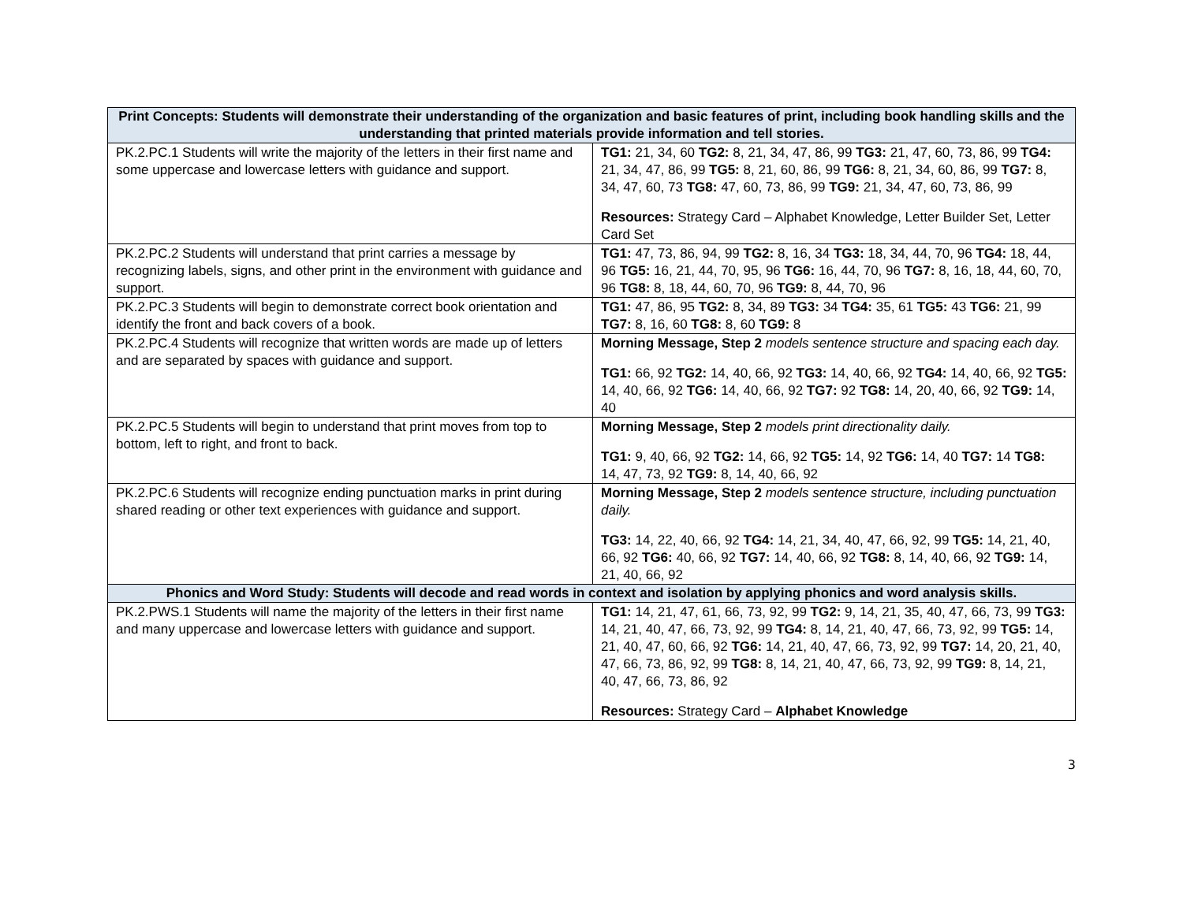| Print Concepts: Students will demonstrate their understanding of the organization and basic features of print, including book handling skills and the understanding that printed materials provide information and tell stories. | |
| --- | --- |
| PK.2.PC.1 Students will write the majority of the letters in their first name and some uppercase and lowercase letters with guidance and support. | TG1: 21, 34, 60 TG2: 8, 21, 34, 47, 86, 99 TG3: 21, 47, 60, 73, 86, 99 TG4: 21, 34, 47, 86, 99 TG5: 8, 21, 60, 86, 99 TG6: 8, 21, 34, 60, 86, 99 TG7: 8, 34, 47, 60, 73 TG8: 47, 60, 73, 86, 99 TG9: 21, 34, 47, 60, 73, 86, 99 Resources: Strategy Card – Alphabet Knowledge, Letter Builder Set, Letter Card Set |
| PK.2.PC.2 Students will understand that print carries a message by recognizing labels, signs, and other print in the environment with guidance and support. | TG1: 47, 73, 86, 94, 99 TG2: 8, 16, 34 TG3: 18, 34, 44, 70, 96 TG4: 18, 44, 96 TG5: 16, 21, 44, 70, 95, 96 TG6: 16, 44, 70, 96 TG7: 8, 16, 18, 44, 60, 70, 96 TG8: 8, 18, 44, 60, 70, 96 TG9: 8, 44, 70, 96 |
| PK.2.PC.3 Students will begin to demonstrate correct book orientation and identify the front and back covers of a book. | TG1: 47, 86, 95 TG2: 8, 34, 89 TG3: 34 TG4: 35, 61 TG5: 43 TG6: 21, 99 TG7: 8, 16, 60 TG8: 8, 60 TG9: 8 |
| PK.2.PC.4 Students will recognize that written words are made up of letters and are separated by spaces with guidance and support. | Morning Message, Step 2 models sentence structure and spacing each day. TG1: 66, 92 TG2: 14, 40, 66, 92 TG3: 14, 40, 66, 92 TG4: 14, 40, 66, 92 TG5: 14, 40, 66, 92 TG6: 14, 40, 66, 92 TG7: 92 TG8: 14, 20, 40, 66, 92 TG9: 14, 40 |
| PK.2.PC.5 Students will begin to understand that print moves from top to bottom, left to right, and front to back. | Morning Message, Step 2 models print directionality daily. TG1: 9, 40, 66, 92 TG2: 14, 66, 92 TG5: 14, 92 TG6: 14, 40 TG7: 14 TG8: 14, 47, 73, 92 TG9: 8, 14, 40, 66, 92 |
| PK.2.PC.6 Students will recognize ending punctuation marks in print during shared reading or other text experiences with guidance and support. | Morning Message, Step 2 models sentence structure, including punctuation daily. TG3: 14, 22, 40, 66, 92 TG4: 14, 21, 34, 40, 47, 66, 92, 99 TG5: 14, 21, 40, 66, 92 TG6: 40, 66, 92 TG7: 14, 40, 66, 92 TG8: 8, 14, 40, 66, 92 TG9: 14, 21, 40, 66, 92 |
| Phonics and Word Study: Students will decode and read words in context and isolation by applying phonics and word analysis skills. | |
| PK.2.PWS.1 Students will name the majority of the letters in their first name and many uppercase and lowercase letters with guidance and support. | TG1: 14, 21, 47, 61, 66, 73, 92, 99 TG2: 9, 14, 21, 35, 40, 47, 66, 73, 99 TG3: 14, 21, 40, 47, 66, 73, 92, 99 TG4: 8, 14, 21, 40, 47, 66, 73, 92, 99 TG5: 14, 21, 40, 47, 60, 66, 92 TG6: 14, 21, 40, 47, 66, 73, 92, 99 TG7: 14, 20, 21, 40, 47, 66, 73, 86, 92, 99 TG8: 8, 14, 21, 40, 47, 66, 73, 92, 99 TG9: 8, 14, 21, 40, 47, 66, 73, 86, 92 Resources: Strategy Card – Alphabet Knowledge |
3